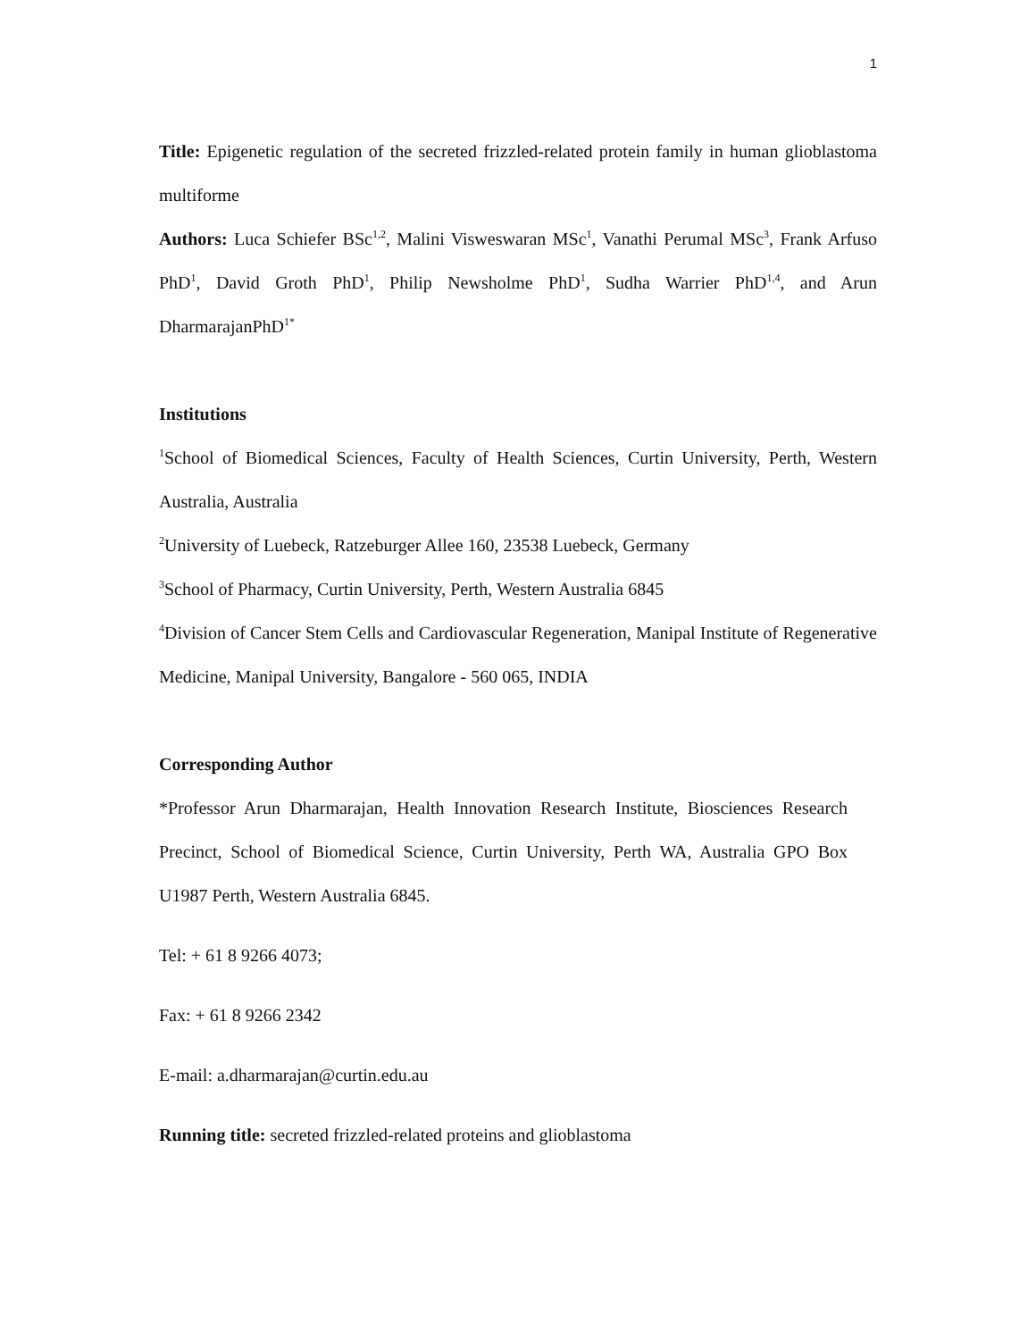1
Title: Epigenetic regulation of the secreted frizzled-related protein family in human glioblastoma multiforme
Authors: Luca Schiefer BSc<sup>1,2</sup>, Malini Visweswaran MSc<sup>1</sup>, Vanathi Perumal MSc<sup>3</sup>, Frank Arfuso PhD<sup>1</sup>, David Groth PhD<sup>1</sup>, Philip Newsholme PhD<sup>1</sup>, Sudha Warrier PhD<sup>1,4</sup>, and Arun DharmarajanPhD<sup>1*</sup>
Institutions
<sup>1</sup> School of Biomedical Sciences, Faculty of Health Sciences, Curtin University, Perth, Western Australia, Australia
<sup>2</sup> University of Luebeck, Ratzeburger Allee 160, 23538 Luebeck, Germany
<sup>3</sup> School of Pharmacy, Curtin University, Perth, Western Australia 6845
<sup>4</sup> Division of Cancer Stem Cells and Cardiovascular Regeneration, Manipal Institute of Regenerative Medicine, Manipal University, Bangalore - 560 065, INDIA
Corresponding Author
*Professor Arun Dharmarajan, Health Innovation Research Institute, Biosciences Research Precinct, School of Biomedical Science, Curtin University, Perth WA, Australia GPO Box U1987 Perth, Western Australia 6845.
Tel: + 61 8 9266 4073;
Fax: + 61 8 9266 2342
E-mail: a.dharmarajan@curtin.edu.au
Running title: secreted frizzled-related proteins and glioblastoma